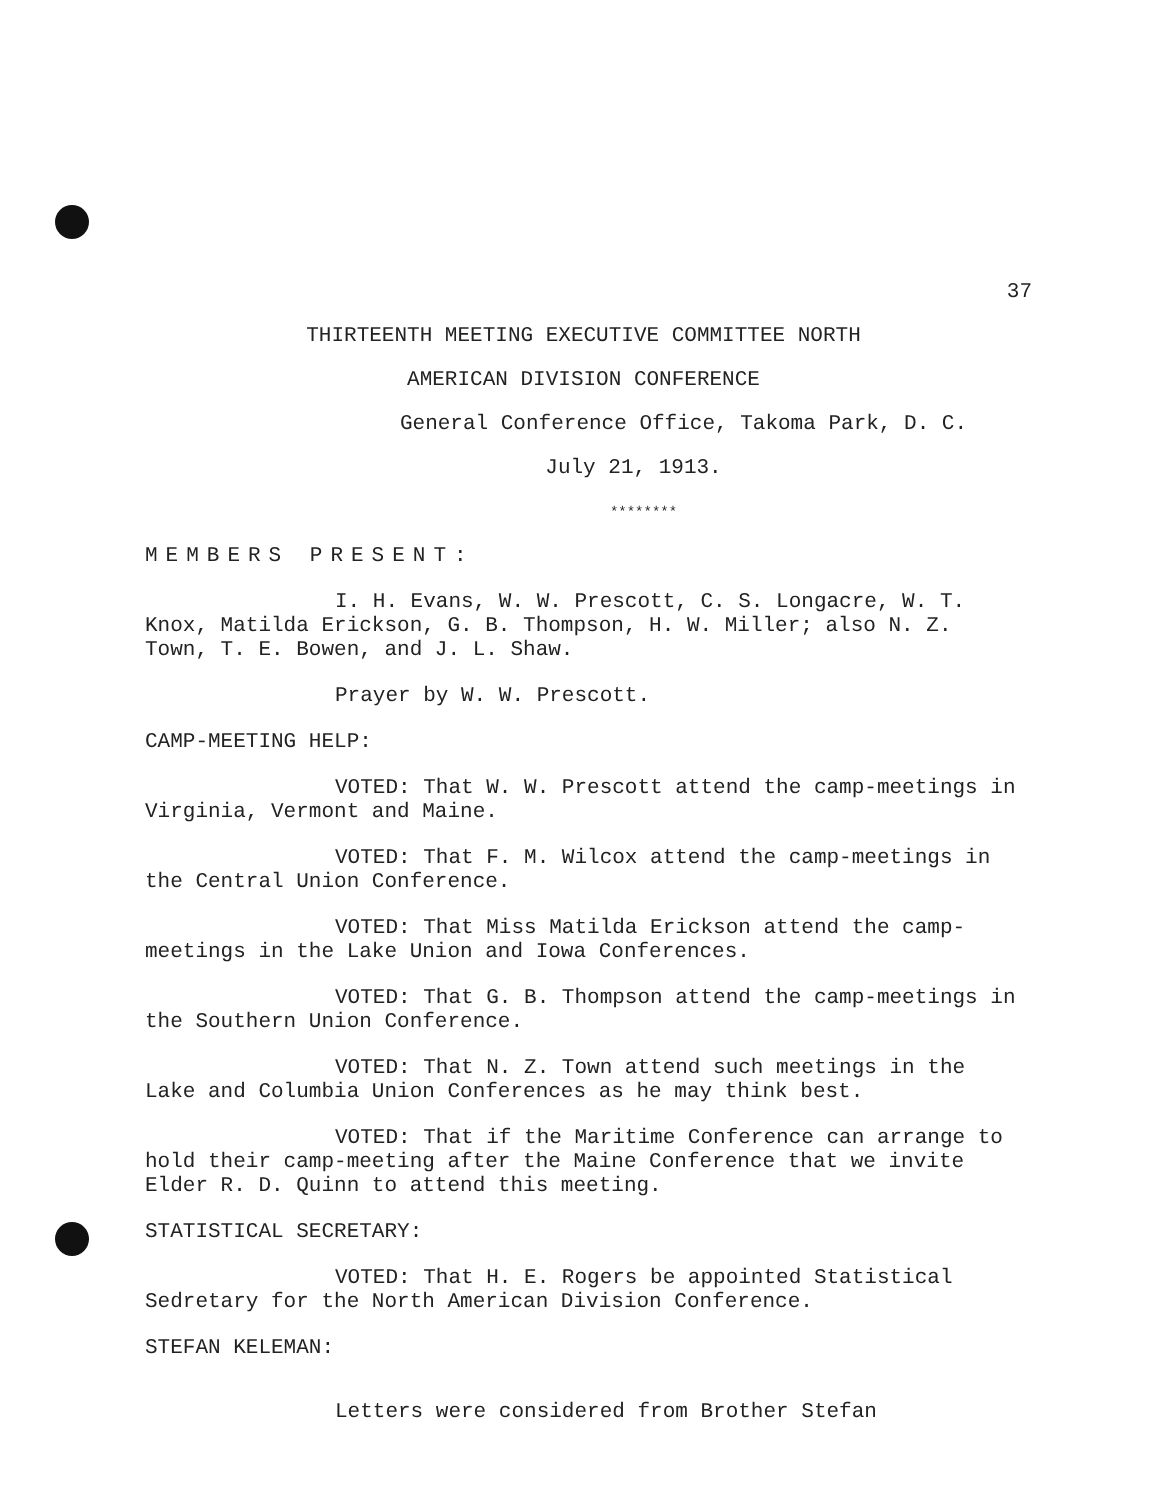37
THIRTEENTH MEETING EXECUTIVE COMMITTEE NORTH
AMERICAN DIVISION CONFERENCE
General Conference Office, Takoma Park, D. C.
July 21, 1913.
********
MEMBERS PRESENT:
I. H. Evans, W. W. Prescott, C. S. Longacre, W. T. Knox, Matilda Erickson, G. B. Thompson, H. W. Miller; also N. Z. Town, T. E. Bowen, and J. L. Shaw.
Prayer by W. W. Prescott.
CAMP-MEETING HELP:
VOTED: That W. W. Prescott attend the camp-meetings in Virginia, Vermont and Maine.
VOTED: That F. M. Wilcox attend the camp-meetings in the Central Union Conference.
VOTED: That Miss Matilda Erickson attend the camp-meetings in the Lake Union and Iowa Conferences.
VOTED: That G. B. Thompson attend the camp-meetings in the Southern Union Conference.
VOTED: That N. Z. Town attend such meetings in the Lake and Columbia Union Conferences as he may think best.
VOTED: That if the Maritime Conference can arrange to hold their camp-meeting after the Maine Conference that we invite Elder R. D. Quinn to attend this meeting.
STATISTICAL SECRETARY:
VOTED: That H. E. Rogers be appointed Statistical Sedretary for the North American Division Conference.
STEFAN KELEMAN:
Letters were considered from Brother Stefan